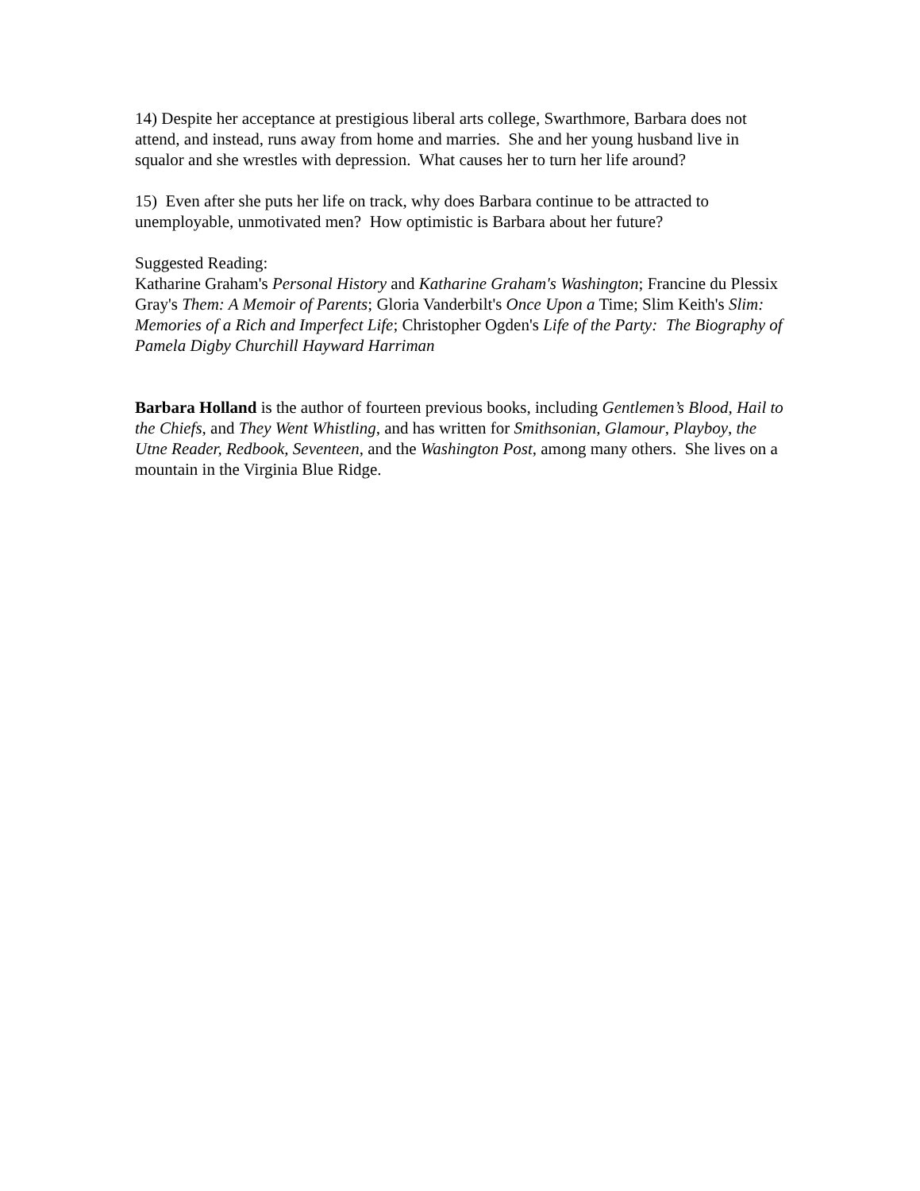14) Despite her acceptance at prestigious liberal arts college, Swarthmore, Barbara does not attend, and instead, runs away from home and marries. She and her young husband live in squalor and she wrestles with depression. What causes her to turn her life around?
15) Even after she puts her life on track, why does Barbara continue to be attracted to unemployable, unmotivated men? How optimistic is Barbara about her future?
Suggested Reading:
Katharine Graham's Personal History and Katharine Graham's Washington; Francine du Plessix Gray's Them: A Memoir of Parents; Gloria Vanderbilt's Once Upon a Time; Slim Keith's Slim: Memories of a Rich and Imperfect Life; Christopher Ogden's Life of the Party: The Biography of Pamela Digby Churchill Hayward Harriman
Barbara Holland is the author of fourteen previous books, including Gentlemen’s Blood, Hail to the Chiefs, and They Went Whistling, and has written for Smithsonian, Glamour, Playboy, the Utne Reader, Redbook, Seventeen, and the Washington Post, among many others. She lives on a mountain in the Virginia Blue Ridge.